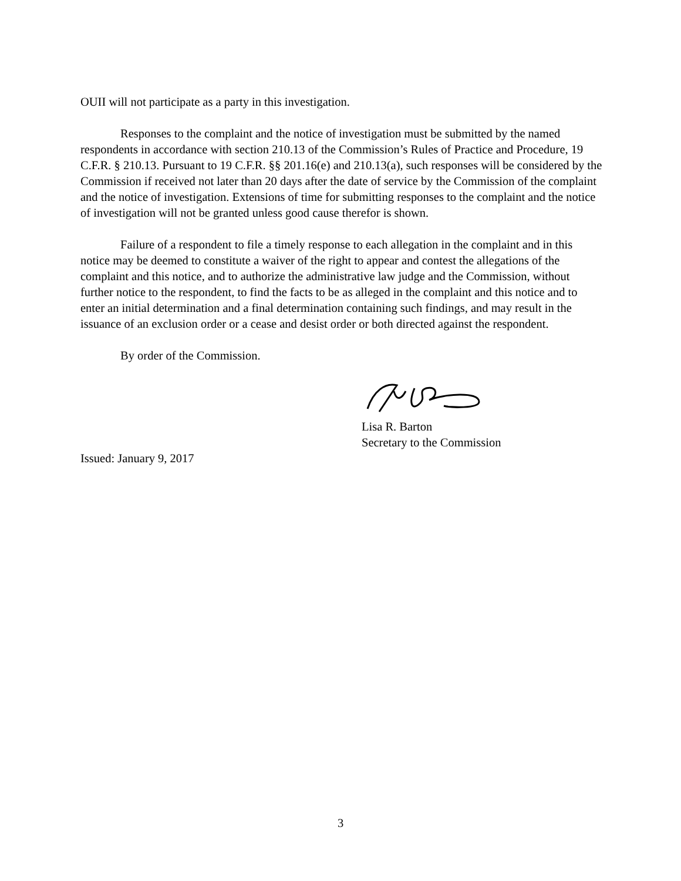OUII will not participate as a party in this investigation.
Responses to the complaint and the notice of investigation must be submitted by the named respondents in accordance with section 210.13 of the Commission’s Rules of Practice and Procedure, 19 C.F.R. § 210.13. Pursuant to 19 C.F.R. §§ 201.16(e) and 210.13(a), such responses will be considered by the Commission if received not later than 20 days after the date of service by the Commission of the complaint and the notice of investigation. Extensions of time for submitting responses to the complaint and the notice of investigation will not be granted unless good cause therefor is shown.
Failure of a respondent to file a timely response to each allegation in the complaint and in this notice may be deemed to constitute a waiver of the right to appear and contest the allegations of the complaint and this notice, and to authorize the administrative law judge and the Commission, without further notice to the respondent, to find the facts to be as alleged in the complaint and this notice and to enter an initial determination and a final determination containing such findings, and may result in the issuance of an exclusion order or a cease and desist order or both directed against the respondent.
By order of the Commission.
Lisa R. Barton
Secretary to the Commission
Issued: January 9, 2017
3